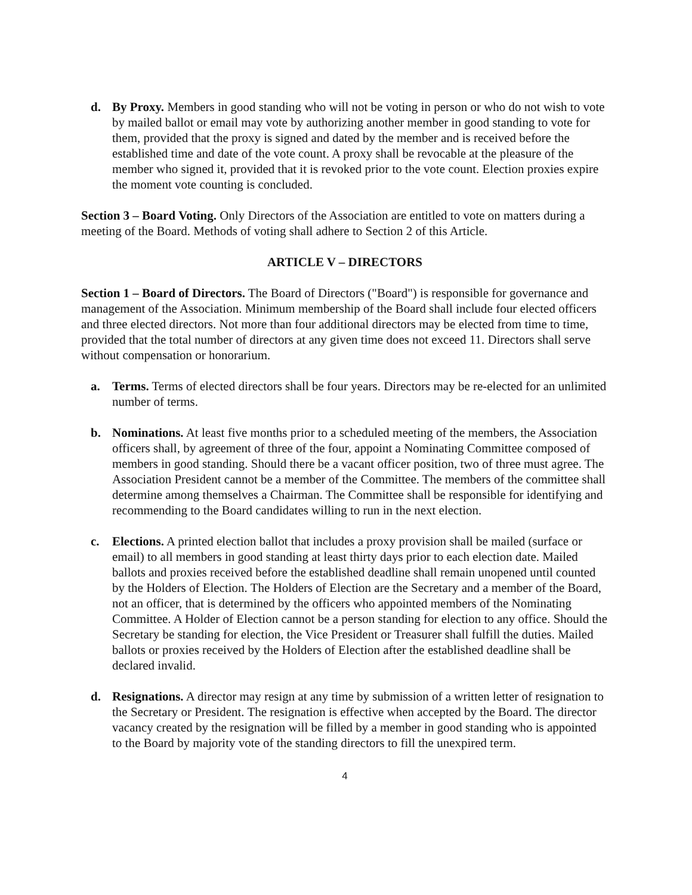d. By Proxy. Members in good standing who will not be voting in person or who do not wish to vote by mailed ballot or email may vote by authorizing another member in good standing to vote for them, provided that the proxy is signed and dated by the member and is received before the established time and date of the vote count. A proxy shall be revocable at the pleasure of the member who signed it, provided that it is revoked prior to the vote count. Election proxies expire the moment vote counting is concluded.
Section 3 – Board Voting. Only Directors of the Association are entitled to vote on matters during a meeting of the Board. Methods of voting shall adhere to Section 2 of this Article.
ARTICLE V – DIRECTORS
Section 1 – Board of Directors. The Board of Directors ("Board") is responsible for governance and management of the Association. Minimum membership of the Board shall include four elected officers and three elected directors. Not more than four additional directors may be elected from time to time, provided that the total number of directors at any given time does not exceed 11. Directors shall serve without compensation or honorarium.
a. Terms. Terms of elected directors shall be four years. Directors may be re-elected for an unlimited number of terms.
b. Nominations. At least five months prior to a scheduled meeting of the members, the Association officers shall, by agreement of three of the four, appoint a Nominating Committee composed of members in good standing. Should there be a vacant officer position, two of three must agree. The Association President cannot be a member of the Committee. The members of the committee shall determine among themselves a Chairman. The Committee shall be responsible for identifying and recommending to the Board candidates willing to run in the next election.
c. Elections. A printed election ballot that includes a proxy provision shall be mailed (surface or email) to all members in good standing at least thirty days prior to each election date. Mailed ballots and proxies received before the established deadline shall remain unopened until counted by the Holders of Election. The Holders of Election are the Secretary and a member of the Board, not an officer, that is determined by the officers who appointed members of the Nominating Committee. A Holder of Election cannot be a person standing for election to any office. Should the Secretary be standing for election, the Vice President or Treasurer shall fulfill the duties. Mailed ballots or proxies received by the Holders of Election after the established deadline shall be declared invalid.
d. Resignations. A director may resign at any time by submission of a written letter of resignation to the Secretary or President. The resignation is effective when accepted by the Board. The director vacancy created by the resignation will be filled by a member in good standing who is appointed to the Board by majority vote of the standing directors to fill the unexpired term.
4